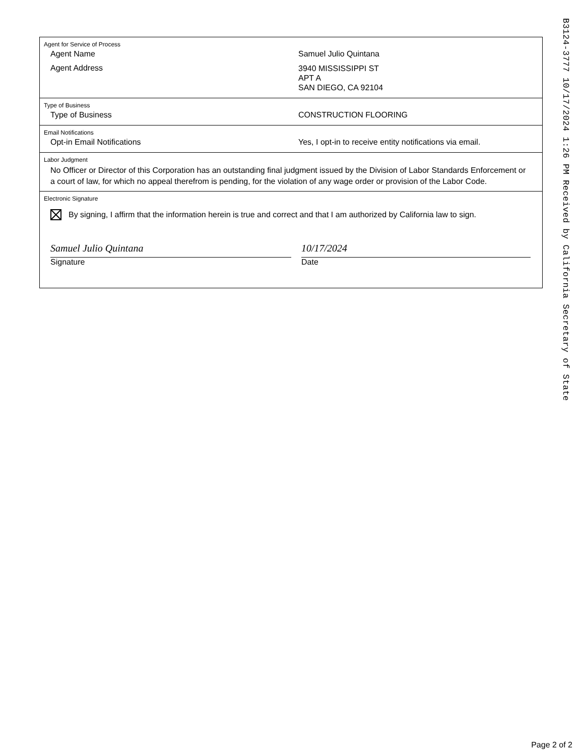Agent for Service of Process
Agent Name Samuel Julio Quintana
Agent Address
3940 MISSISSIPPI ST
APT A
SAN DIEGO, CA 92104
Type of Business
Type of Business CONSTRUCTION FLOORING
Email Notifications
Opt-in Email Notifications Yes, I opt-in to receive entity notifications via email.
Labor Judgment
No Officer or Director of this Corporation has an outstanding final judgment issued by the Division of Labor Standards Enforcement or a court of law, for which no appeal therefrom is pending, for the violation of any wage order or provision of the Labor Code.
Electronic Signature
By signing, I affirm that the information herein is true and correct and that I am authorized by California law to sign.
Samuel Julio Quintana
Signature
10/17/2024
Date
B3124-3777 10/17/2024 1:26 PM Received by California Secretary of State
Page 2 of 2